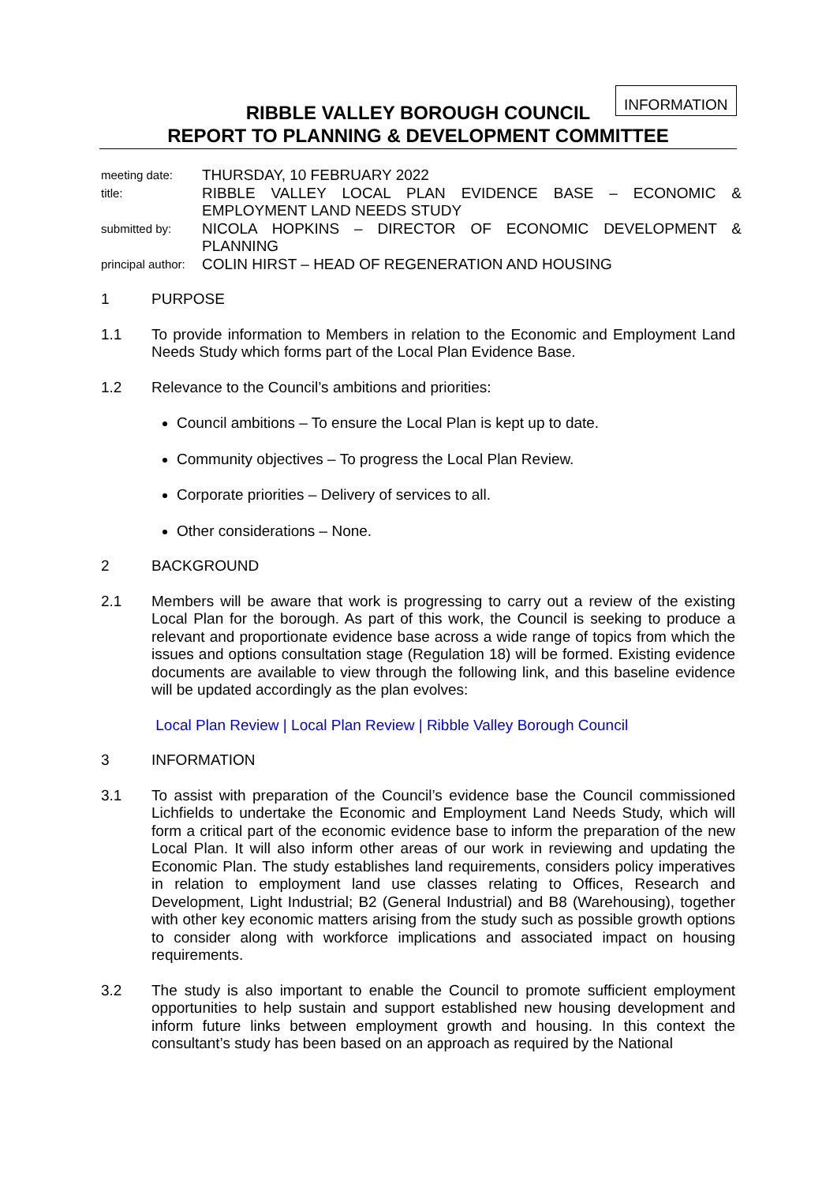INFORMATION
RIBBLE VALLEY BOROUGH COUNCIL
REPORT TO PLANNING & DEVELOPMENT COMMITTEE
| meeting date: | THURSDAY, 10 FEBRUARY 2022 |
| title: | RIBBLE VALLEY LOCAL PLAN EVIDENCE BASE – ECONOMIC & EMPLOYMENT LAND NEEDS STUDY |
| submitted by: | NICOLA HOPKINS – DIRECTOR OF ECONOMIC DEVELOPMENT & PLANNING |
| principal author: | COLIN HIRST – HEAD OF REGENERATION AND HOUSING |
1 PURPOSE
1.1 To provide information to Members in relation to the Economic and Employment Land Needs Study which forms part of the Local Plan Evidence Base.
1.2 Relevance to the Council’s ambitions and priorities:
Council ambitions – To ensure the Local Plan is kept up to date.
Community objectives – To progress the Local Plan Review.
Corporate priorities – Delivery of services to all.
Other considerations – None.
2 BACKGROUND
2.1 Members will be aware that work is progressing to carry out a review of the existing Local Plan for the borough. As part of this work, the Council is seeking to produce a relevant and proportionate evidence base across a wide range of topics from which the issues and options consultation stage (Regulation 18) will be formed. Existing evidence documents are available to view through the following link, and this baseline evidence will be updated accordingly as the plan evolves:
Local Plan Review | Local Plan Review | Ribble Valley Borough Council
3 INFORMATION
3.1 To assist with preparation of the Council’s evidence base the Council commissioned Lichfields to undertake the Economic and Employment Land Needs Study, which will form a critical part of the economic evidence base to inform the preparation of the new Local Plan. It will also inform other areas of our work in reviewing and updating the Economic Plan. The study establishes land requirements, considers policy imperatives in relation to employment land use classes relating to Offices, Research and Development, Light Industrial; B2 (General Industrial) and B8 (Warehousing), together with other key economic matters arising from the study such as possible growth options to consider along with workforce implications and associated impact on housing requirements.
3.2 The study is also important to enable the Council to promote sufficient employment opportunities to help sustain and support established new housing development and inform future links between employment growth and housing. In this context the consultant’s study has been based on an approach as required by the National